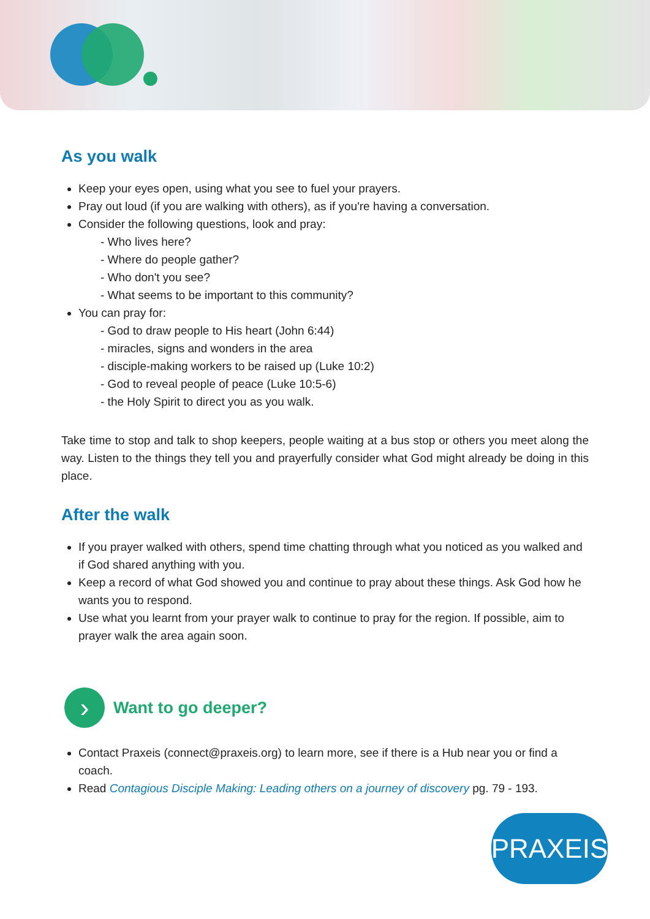As you walk
Keep your eyes open, using what you see to fuel your prayers.
Pray out loud (if you are walking with others), as if you're having a conversation.
Consider the following questions, look and pray:
- Who lives here?
- Where do people gather?
- Who don't you see?
- What seems to be important to this community?
You can pray for:
- God to draw people to His heart (John 6:44)
- miracles, signs and wonders in the area
- disciple-making workers to be raised up (Luke 10:2)
- God to reveal people of peace (Luke 10:5-6)
- the Holy Spirit to direct you as you walk.
Take time to stop and talk to shop keepers, people waiting at a bus stop or others you meet along the way. Listen to the things they tell you and prayerfully consider what God might already be doing in this place.
After the walk
If you prayer walked with others, spend time chatting through what you noticed as you walked and if God shared anything with you.
Keep a record of what God showed you and continue to pray about these things. Ask God how he wants you to respond.
Use what you learnt from your prayer walk to continue to pray for the region. If possible, aim to prayer walk the area again soon.
›
Want to go deeper?
Contact Praxeis (connect@praxeis.org) to learn more, see if there is a Hub near you or find a coach.
Read Contagious Disciple Making: Leading others on a journey of discovery pg. 79 - 193.
PRAXEIS